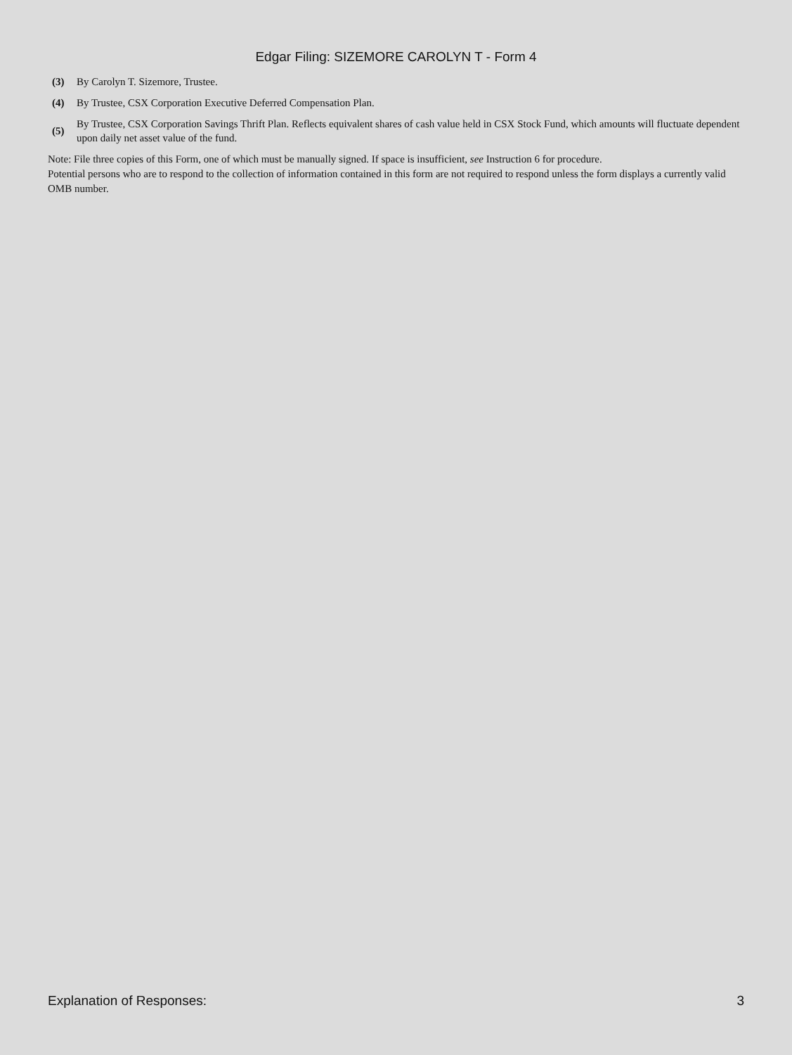Edgar Filing: SIZEMORE CAROLYN T - Form 4
(3) By Carolyn T. Sizemore, Trustee.
(4) By Trustee, CSX Corporation Executive Deferred Compensation Plan.
(5) By Trustee, CSX Corporation Savings Thrift Plan. Reflects equivalent shares of cash value held in CSX Stock Fund, which amounts will fluctuate dependent upon daily net asset value of the fund.
Note: File three copies of this Form, one of which must be manually signed. If space is insufficient, see Instruction 6 for procedure.
Potential persons who are to respond to the collection of information contained in this form are not required to respond unless the form displays a currently valid OMB number.
Explanation of Responses: 3